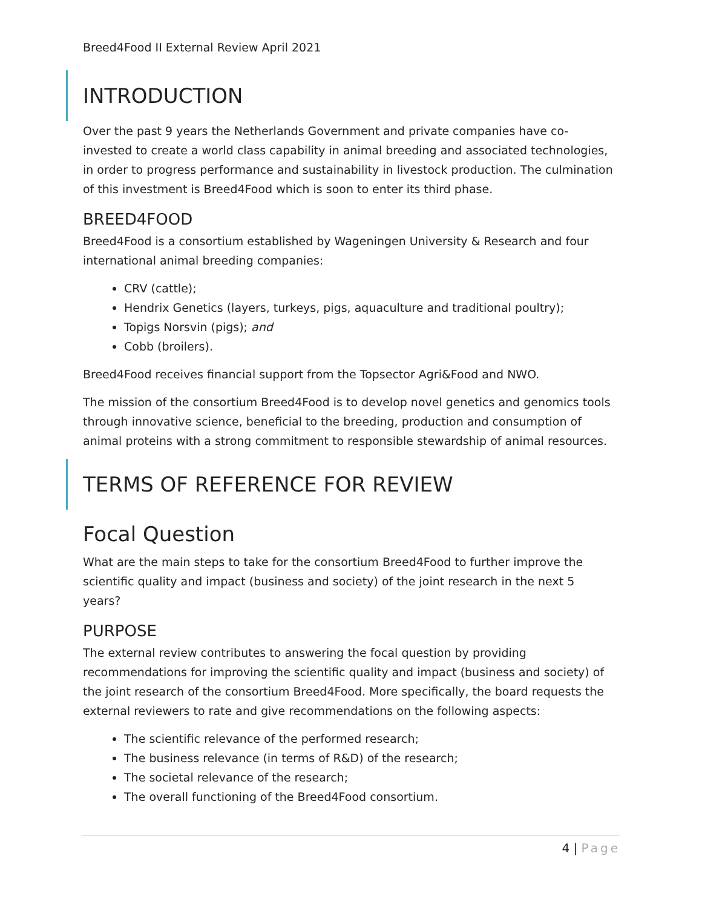Breed4Food II External Review April 2021
INTRODUCTION
Over the past 9 years the Netherlands Government and private companies have co-invested to create a world class capability in animal breeding and associated technologies, in order to progress performance and sustainability in livestock production. The culmination of this investment is Breed4Food which is soon to enter its third phase.
BREED4FOOD
Breed4Food is a consortium established by Wageningen University & Research and four international animal breeding companies:
CRV (cattle);
Hendrix Genetics (layers, turkeys, pigs, aquaculture and traditional poultry);
Topigs Norsvin (pigs); and
Cobb (broilers).
Breed4Food receives financial support from the Topsector Agri&Food and NWO.
The mission of the consortium Breed4Food is to develop novel genetics and genomics tools through innovative science, beneficial to the breeding, production and consumption of animal proteins with a strong commitment to responsible stewardship of animal resources.
TERMS OF REFERENCE FOR REVIEW
Focal Question
What are the main steps to take for the consortium Breed4Food to further improve the scientific quality and impact (business and society) of the joint research in the next 5 years?
PURPOSE
The external review contributes to answering the focal question by providing recommendations for improving the scientific quality and impact (business and society) of the joint research of the consortium Breed4Food. More specifically, the board requests the external reviewers to rate and give recommendations on the following aspects:
The scientific relevance of the performed research;
The business relevance (in terms of R&D) of the research;
The societal relevance of the research;
The overall functioning of the Breed4Food consortium.
4 | Page